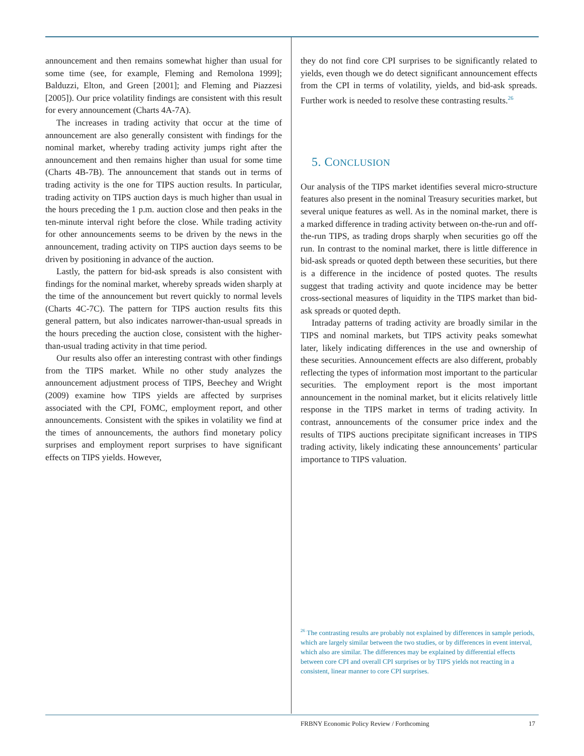announcement and then remains somewhat higher than usual for some time (see, for example, Fleming and Remolona 1999]; Balduzzi, Elton, and Green [2001]; and Fleming and Piazzesi [2005]). Our price volatility findings are consistent with this result for every announcement (Charts 4A-7A).
The increases in trading activity that occur at the time of announcement are also generally consistent with findings for the nominal market, whereby trading activity jumps right after the announcement and then remains higher than usual for some time (Charts 4B-7B). The announcement that stands out in terms of trading activity is the one for TIPS auction results. In particular, trading activity on TIPS auction days is much higher than usual in the hours preceding the 1 p.m. auction close and then peaks in the ten-minute interval right before the close. While trading activity for other announcements seems to be driven by the news in the announcement, trading activity on TIPS auction days seems to be driven by positioning in advance of the auction.
Lastly, the pattern for bid-ask spreads is also consistent with findings for the nominal market, whereby spreads widen sharply at the time of the announcement but revert quickly to normal levels (Charts 4C-7C). The pattern for TIPS auction results fits this general pattern, but also indicates narrower-than-usual spreads in the hours preceding the auction close, consistent with the higher-than-usual trading activity in that time period.
Our results also offer an interesting contrast with other findings from the TIPS market. While no other study analyzes the announcement adjustment process of TIPS, Beechey and Wright (2009) examine how TIPS yields are affected by surprises associated with the CPI, FOMC, employment report, and other announcements. Consistent with the spikes in volatility we find at the times of announcements, the authors find monetary policy surprises and employment report surprises to have significant effects on TIPS yields. However,
they do not find core CPI surprises to be significantly related to yields, even though we do detect significant announcement effects from the CPI in terms of volatility, yields, and bid-ask spreads. Further work is needed to resolve these contrasting results.<sup>26</sup>
5. CONCLUSION
Our analysis of the TIPS market identifies several micro-structure features also present in the nominal Treasury securities market, but several unique features as well. As in the nominal market, there is a marked difference in trading activity between on-the-run and off-the-run TIPS, as trading drops sharply when securities go off the run. In contrast to the nominal market, there is little difference in bid-ask spreads or quoted depth between these securities, but there is a difference in the incidence of posted quotes. The results suggest that trading activity and quote incidence may be better cross-sectional measures of liquidity in the TIPS market than bid-ask spreads or quoted depth.
Intraday patterns of trading activity are broadly similar in the TIPS and nominal markets, but TIPS activity peaks somewhat later, likely indicating differences in the use and ownership of these securities. Announcement effects are also different, probably reflecting the types of information most important to the particular securities. The employment report is the most important announcement in the nominal market, but it elicits relatively little response in the TIPS market in terms of trading activity. In contrast, announcements of the consumer price index and the results of TIPS auctions precipitate significant increases in TIPS trading activity, likely indicating these announcements’ particular importance to TIPS valuation.
<sup>26</sup> The contrasting results are probably not explained by differences in sample periods, which are largely similar between the two studies, or by differences in event interval, which also are similar. The differences may be explained by differential effects between core CPI and overall CPI surprises or by TIPS yields not reacting in a consistent, linear manner to core CPI surprises.
FRBNY Economic Policy Review / Forthcoming 17